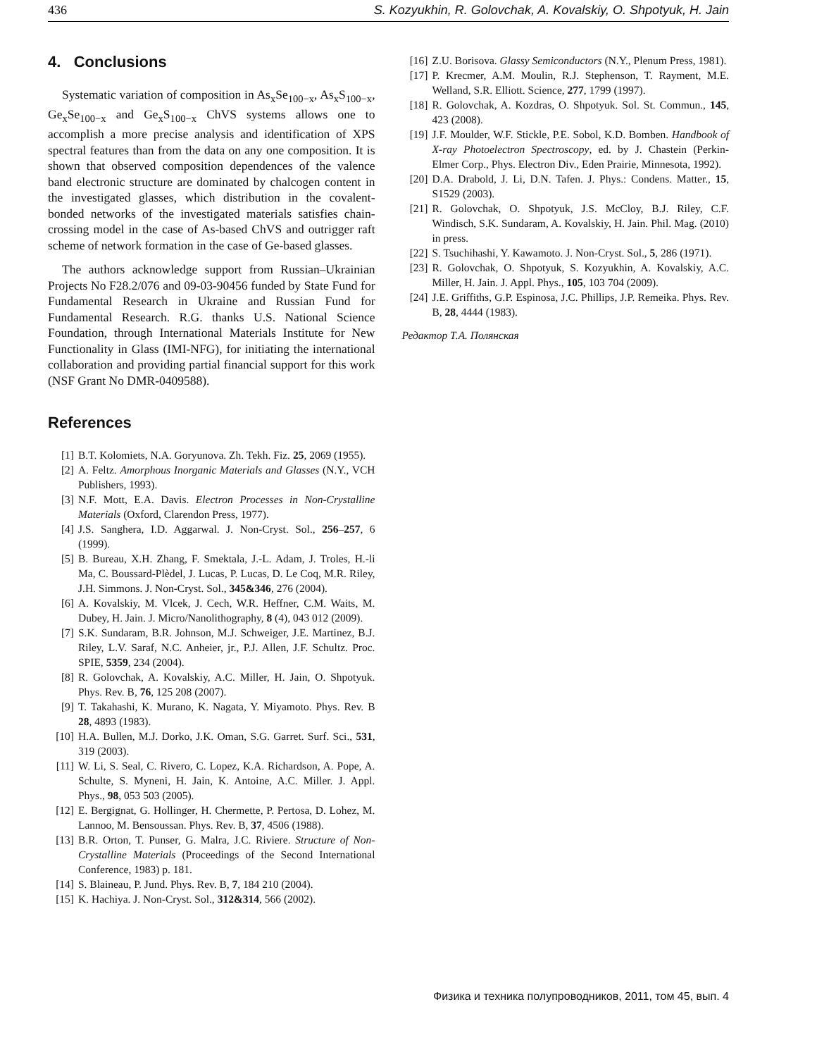436 S. Kozyukhin, R. Golovchak, A. Kovalskiy, O. Shpotyuk, H. Jain
4. Conclusions
Systematic variation of composition in As<sub>x</sub>Se<sub>100−x</sub>, As<sub>x</sub>S<sub>100−x</sub>, Ge<sub>x</sub>Se<sub>100−x</sub> and Ge<sub>x</sub>S<sub>100−x</sub> ChVS systems allows one to accomplish a more precise analysis and identification of XPS spectral features than from the data on any one composition. It is shown that observed composition dependences of the valence band electronic structure are dominated by chalcogen content in the investigated glasses, which distribution in the covalent-bonded networks of the investigated materials satisfies chain-crossing model in the case of As-based ChVS and outrigger raft scheme of network formation in the case of Ge-based glasses.
The authors acknowledge support from Russian–Ukrainian Projects No F28.2/076 and 09-03-90456 funded by State Fund for Fundamental Research in Ukraine and Russian Fund for Fundamental Research. R.G. thanks U.S. National Science Foundation, through International Materials Institute for New Functionality in Glass (IMI-NFG), for initiating the international collaboration and providing partial financial support for this work (NSF Grant No DMR-0409588).
References
[1] B.T. Kolomiets, N.A. Goryunova. Zh. Tekh. Fiz. 25, 2069 (1955).
[2] A. Feltz. Amorphous Inorganic Materials and Glasses (N.Y., VCH Publishers, 1993).
[3] N.F. Mott, E.A. Davis. Electron Processes in Non-Crystalline Materials (Oxford, Clarendon Press, 1977).
[4] J.S. Sanghera, I.D. Aggarwal. J. Non-Cryst. Sol., 256–257, 6 (1999).
[5] B. Bureau, X.H. Zhang, F. Smektala, J.-L. Adam, J. Troles, H.-li Ma, C. Boussard-Plèdel, J. Lucas, P. Lucas, D. Le Coq, M.R. Riley, J.H. Simmons. J. Non-Cryst. Sol., 345&346, 276 (2004).
[6] A. Kovalskiy, M. Vlcek, J. Cech, W.R. Heffner, C.M. Waits, M. Dubey, H. Jain. J. Micro/Nanolithography, 8 (4), 043 012 (2009).
[7] S.K. Sundaram, B.R. Johnson, M.J. Schweiger, J.E. Martinez, B.J. Riley, L.V. Saraf, N.C. Anheier, jr., P.J. Allen, J.F. Schultz. Proc. SPIE, 5359, 234 (2004).
[8] R. Golovchak, A. Kovalskiy, A.C. Miller, H. Jain, O. Shpotyuk. Phys. Rev. B, 76, 125 208 (2007).
[9] T. Takahashi, K. Murano, K. Nagata, Y. Miyamoto. Phys. Rev. B 28, 4893 (1983).
[10] H.A. Bullen, M.J. Dorko, J.K. Oman, S.G. Garret. Surf. Sci., 531, 319 (2003).
[11] W. Li, S. Seal, C. Rivero, C. Lopez, K.A. Richardson, A. Pope, A. Schulte, S. Myneni, H. Jain, K. Antoine, A.C. Miller. J. Appl. Phys., 98, 053 503 (2005).
[12] E. Bergignat, G. Hollinger, H. Chermette, P. Pertosa, D. Lohez, M. Lannoo, M. Bensoussan. Phys. Rev. B, 37, 4506 (1988).
[13] B.R. Orton, T. Punser, G. Malra, J.C. Riviere. Structure of Non-Crystalline Materials (Proceedings of the Second International Conference, 1983) p. 181.
[14] S. Blaineau, P. Jund. Phys. Rev. B, 7, 184 210 (2004).
[15] K. Hachiya. J. Non-Cryst. Sol., 312&314, 566 (2002).
[16] Z.U. Borisova. Glassy Semiconductors (N.Y., Plenum Press, 1981).
[17] P. Krecmer, A.M. Moulin, R.J. Stephenson, T. Rayment, M.E. Welland, S.R. Elliott. Science, 277, 1799 (1997).
[18] R. Golovchak, A. Kozdras, O. Shpotyuk. Sol. St. Commun., 145, 423 (2008).
[19] J.F. Moulder, W.F. Stickle, P.E. Sobol, K.D. Bomben. Handbook of X-ray Photoelectron Spectroscopy, ed. by J. Chastein (Perkin-Elmer Corp., Phys. Electron Div., Eden Prairie, Minnesota, 1992).
[20] D.A. Drabold, J. Li, D.N. Tafen. J. Phys.: Condens. Matter., 15, S1529 (2003).
[21] R. Golovchak, O. Shpotyuk, J.S. McCloy, B.J. Riley, C.F. Windisch, S.K. Sundaram, A. Kovalskiy, H. Jain. Phil. Mag. (2010) in press.
[22] S. Tsuchihashi, Y. Kawamoto. J. Non-Cryst. Sol., 5, 286 (1971).
[23] R. Golovchak, O. Shpotyuk, S. Kozyukhin, A. Kovalskiy, A.C. Miller, H. Jain. J. Appl. Phys., 105, 103 704 (2009).
[24] J.E. Griffiths, G.P. Espinosa, J.C. Phillips, J.P. Remeika. Phys. Rev. B, 28, 4444 (1983).
Редактор Т.А. Полянская
Физика и техника полупроводников, 2011, том 45, вып. 4